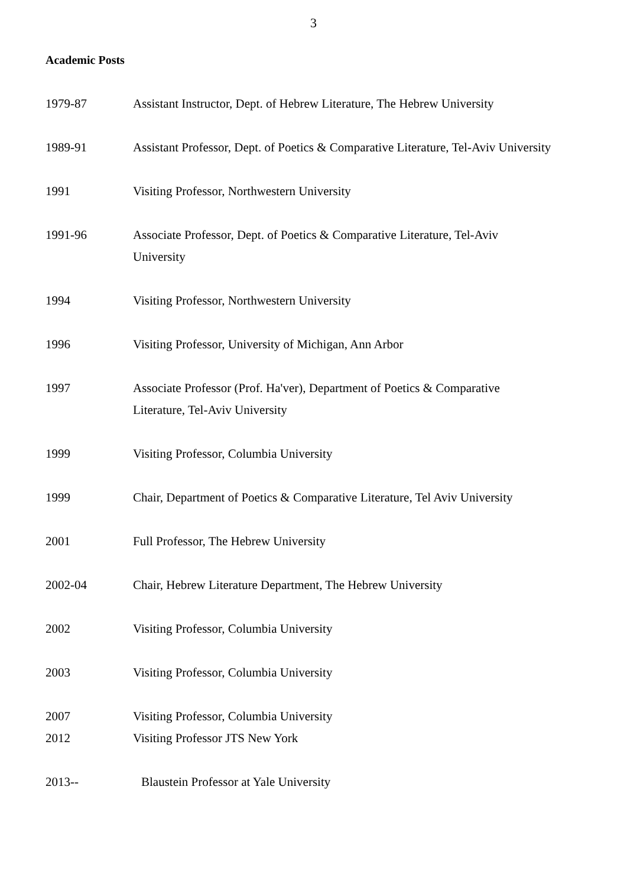3
Academic Posts
1979-87 Assistant Instructor, Dept. of Hebrew Literature, The Hebrew University
1989-91 Assistant Professor, Dept. of Poetics & Comparative Literature, Tel-Aviv University
1991 Visiting Professor, Northwestern University
1991-96 Associate Professor, Dept. of Poetics & Comparative Literature, Tel-Aviv University
1994 Visiting Professor, Northwestern University
1996 Visiting Professor, University of Michigan, Ann Arbor
1997 Associate Professor (Prof. Ha'ver), Department of Poetics & Comparative Literature, Tel-Aviv University
1999 Visiting Professor, Columbia University
1999 Chair, Department of Poetics & Comparative Literature, Tel Aviv University
2001 Full Professor, The Hebrew University
2002-04 Chair, Hebrew Literature Department, The Hebrew University
2002 Visiting Professor, Columbia University
2003 Visiting Professor, Columbia University
2007 Visiting Professor, Columbia University
2012 Visiting Professor JTS New York
2013-- Blaustein Professor at Yale University